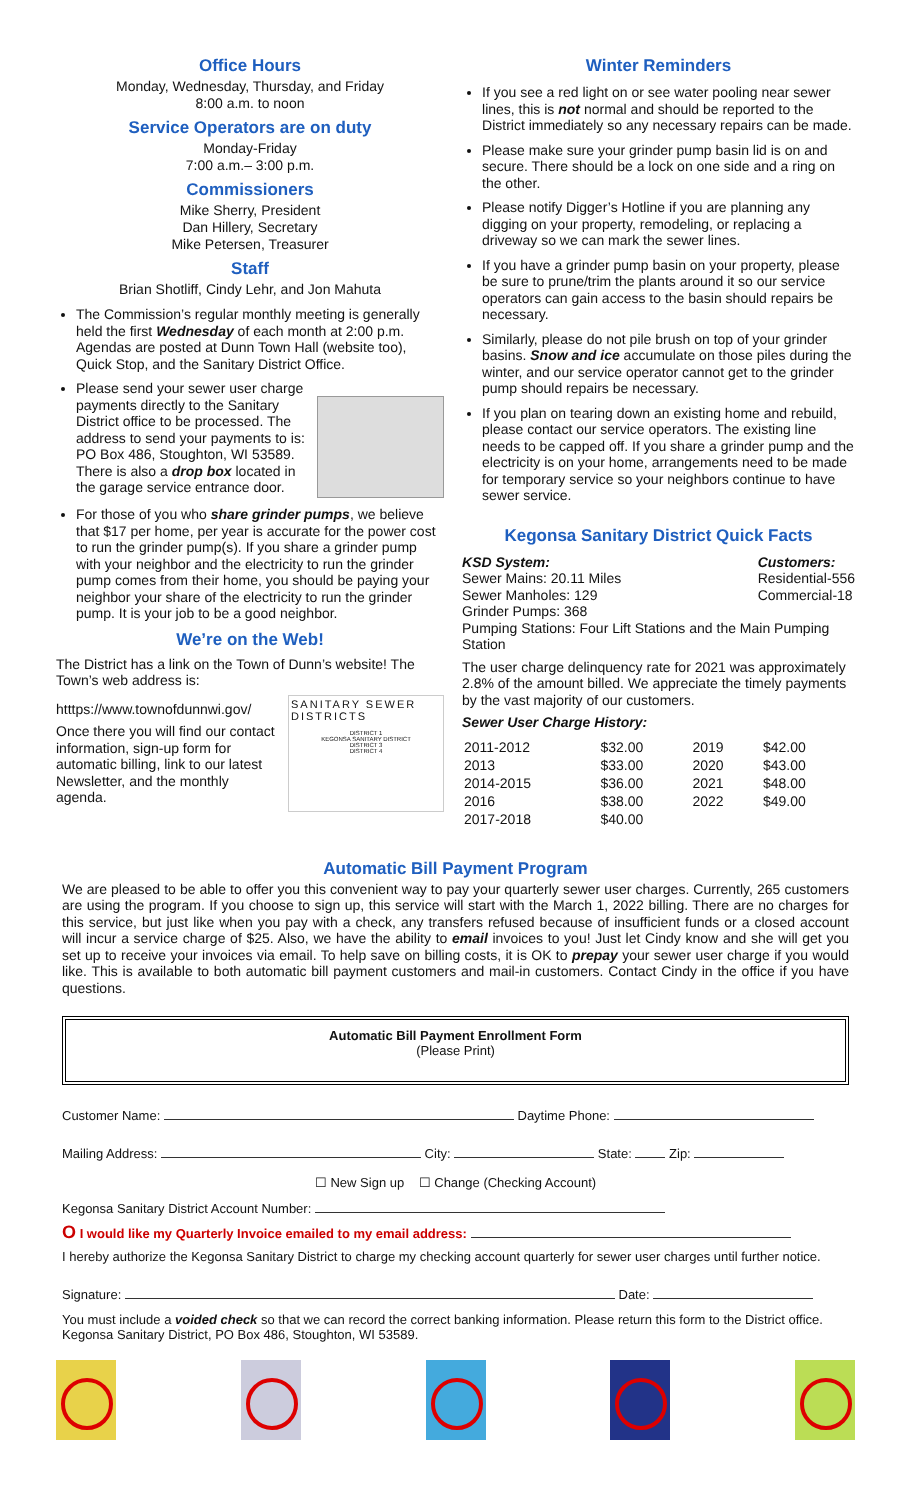Office Hours
Monday, Wednesday, Thursday, and Friday
8:00 a.m. to noon
Service Operators are on duty
Monday-Friday
7:00 a.m.– 3:00 p.m.
Commissioners
Mike Sherry, President
Dan Hillery, Secretary
Mike Petersen, Treasurer
Staff
Brian Shotliff, Cindy Lehr, and Jon Mahuta
The Commission’s regular monthly meeting is generally held the first Wednesday of each month at 2:00 p.m. Agendas are posted at Dunn Town Hall (website too), Quick Stop, and the Sanitary District Office.
Please send your sewer user charge payments directly to the Sanitary District office to be processed. The address to send your payments to is: PO Box 486, Stoughton, WI 53589. There is also a drop box located in the garage service entrance door.
For those of you who share grinder pumps, we believe that $17 per home, per year is accurate for the power cost to run the grinder pump(s). If you share a grinder pump with your neighbor and the electricity to run the grinder pump comes from their home, you should be paying your neighbor your share of the electricity to run the grinder pump. It is your job to be a good neighbor.
We’re on the Web!
The District has a link on the Town of Dunn’s website! The Town’s web address is:
htttps://www.townofdunnwi.gov/
Once there you will find our contact information, sign-up form for automatic billing, link to our latest Newsletter, and the monthly agenda.
SANITARY SEWER DISTRICTS
DISTRICT 1
KEGONSA SANITARY DISTRICT
DISTRICT 3
DISTRICT 4
Winter Reminders
If you see a red light on or see water pooling near sewer lines, this is not normal and should be reported to the District immediately so any necessary repairs can be made.
Please make sure your grinder pump basin lid is on and secure. There should be a lock on one side and a ring on the other.
Please notify Digger’s Hotline if you are planning any digging on your property, remodeling, or replacing a driveway so we can mark the sewer lines.
If you have a grinder pump basin on your property, please be sure to prune/trim the plants around it so our service operators can gain access to the basin should repairs be necessary.
Similarly, please do not pile brush on top of your grinder basins. Snow and ice accumulate on those piles during the winter, and our service operator cannot get to the grinder pump should repairs be necessary.
If you plan on tearing down an existing home and rebuild, please contact our service operators. The existing line needs to be capped off. If you share a grinder pump and the electricity is on your home, arrangements need to be made for temporary service so your neighbors continue to have sewer service.
Kegonsa Sanitary District Quick Facts
KSD System:
Sewer Mains: 20.11 Miles
Sewer Manholes: 129
Grinder Pumps: 368
Customers:
Residential-556
Commercial-18
Pumping Stations: Four Lift Stations and the Main Pumping Station
The user charge delinquency rate for 2021 was approximately 2.8% of the amount billed. We appreciate the timely payments by the vast majority of our customers.
Sewer User Charge History:
| 2011-2012 | $32.00 | 2019 | $42.00 |
| 2013 | $33.00 | 2020 | $43.00 |
| 2014-2015 | $36.00 | 2021 | $48.00 |
| 2016 | $38.00 | 2022 | $49.00 |
| 2017-2018 | $40.00 | | |
Automatic Bill Payment Program
We are pleased to be able to offer you this convenient way to pay your quarterly sewer user charges. Currently, 265 customers are using the program. If you choose to sign up, this service will start with the March 1, 2022 billing. There are no charges for this service, but just like when you pay with a check, any transfers refused because of insufficient funds or a closed account will incur a service charge of $25. Also, we have the ability to email invoices to you! Just let Cindy know and she will get you set up to receive your invoices via email. To help save on billing costs, it is OK to prepay your sewer user charge if you would like. This is available to both automatic bill payment customers and mail-in customers. Contact Cindy in the office if you have questions.
Automatic Bill Payment Enrollment Form
(Please Print)
Customer Name: Daytime Phone:
Mailing Address: City: State: Zip:
☐ New Sign up ☐ Change (Checking Account)
Kegonsa Sanitary District Account Number:
O I would like my Quarterly Invoice emailed to my email address:
I hereby authorize the Kegonsa Sanitary District to charge my checking account quarterly for sewer user charges until further notice.
Signature: Date:
You must include a voided check so that we can record the correct banking information. Please return this form to the District office. Kegonsa Sanitary District, PO Box 486, Stoughton, WI 53589.